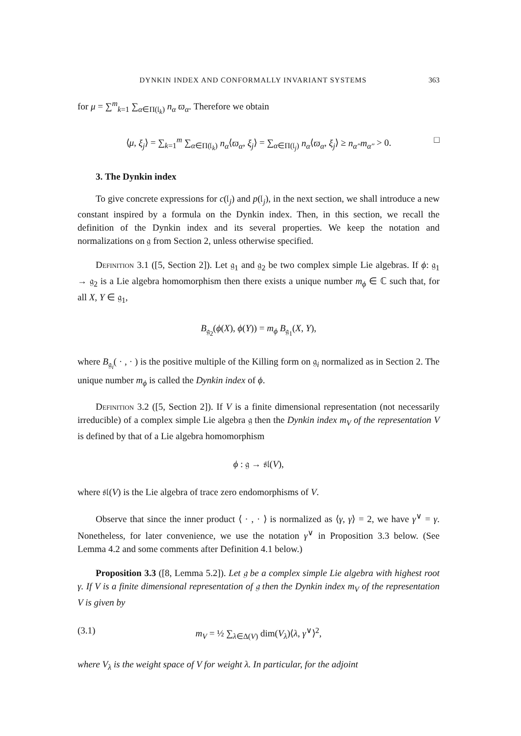DYNKIN INDEX AND CONFORMALLY INVARIANT SYSTEMS 363
for μ = ∑<sup>m</sup><sub>k=1</sub> ∑<sub>α∈Π(𝔩<sub>k</sub>)</sub> n<sub>α</sub> ϖ<sub>α</sub>. Therefore we obtain
⟨μ, ξ<sub>j</sub>⟩ = ∑<sub>k=1</sub><sup>m</sup> ∑<sub>α∈Π(𝔩<sub>k</sub>)</sub> n<sub>α</sub>⟨ϖ<sub>α</sub>, ξ<sub>j</sub>⟩ = ∑<sub>α∈Π(𝔩<sub>j</sub>)</sub> n<sub>α</sub>⟨ϖ<sub>α</sub>, ξ<sub>j</sub>⟩ ≥ n<sub>α″</sub>m<sub>α″</sub> > 0. □
3. The Dynkin index
To give concrete expressions for c(𝔩<sub>j</sub>) and p(𝔩<sub>j</sub>), in the next section, we shall introduce a new constant inspired by a formula on the Dynkin index. Then, in this section, we recall the definition of the Dynkin index and its several properties. We keep the notation and normalizations on 𝔤 from Section 2, unless otherwise specified.
Definition 3.1 ([5, Section 2]). Let 𝔤<sub>1</sub> and 𝔤<sub>2</sub> be two complex simple Lie algebras. If ϕ: 𝔤<sub>1</sub> → 𝔤<sub>2</sub> is a Lie algebra homomorphism then there exists a unique number m<sub>ϕ</sub> ∈ ℂ such that, for all X, Y ∈ 𝔤<sub>1</sub>,
B<sub>𝔤<sub>2</sub></sub>(ϕ(X), ϕ(Y)) = m<sub>ϕ</sub> B<sub>𝔤<sub>1</sub></sub>(X, Y),
where B<sub>𝔤<sub>i</sub></sub>( · , · ) is the positive multiple of the Killing form on 𝔤<sub>i</sub> normalized as in Section 2. The unique number m<sub>ϕ</sub> is called the Dynkin index of ϕ.
Definition 3.2 ([5, Section 2]). If V is a finite dimensional representation (not necessarily irreducible) of a complex simple Lie algebra 𝔤 then the Dynkin index m<sub>V</sub> of the representation V is defined by that of a Lie algebra homomorphism
ϕ : 𝔤 → 𝔰𝔩(V),
where 𝔰𝔩(V) is the Lie algebra of trace zero endomorphisms of V.
Observe that since the inner product ⟨ · , · ⟩ is normalized as ⟨γ, γ⟩ = 2, we have γ<sup>∨</sup> = γ. Nonetheless, for later convenience, we use the notation γ<sup>∨</sup> in Proposition 3.3 below. (See Lemma 4.2 and some comments after Definition 4.1 below.)
Proposition 3.3 ([8, Lemma 5.2]). Let 𝔤 be a complex simple Lie algebra with highest root γ. If V is a finite dimensional representation of 𝔤 then the Dynkin index m<sub>V</sub> of the representation V is given by
(3.1) m<sub>V</sub> = ½ ∑<sub>λ∈Δ(V)</sub> dim(V<sub>λ</sub>)⟨λ, γ<sup>∨</sup>⟩<sup>2</sup>,
where V<sub>λ</sub> is the weight space of V for weight λ. In particular, for the adjoint